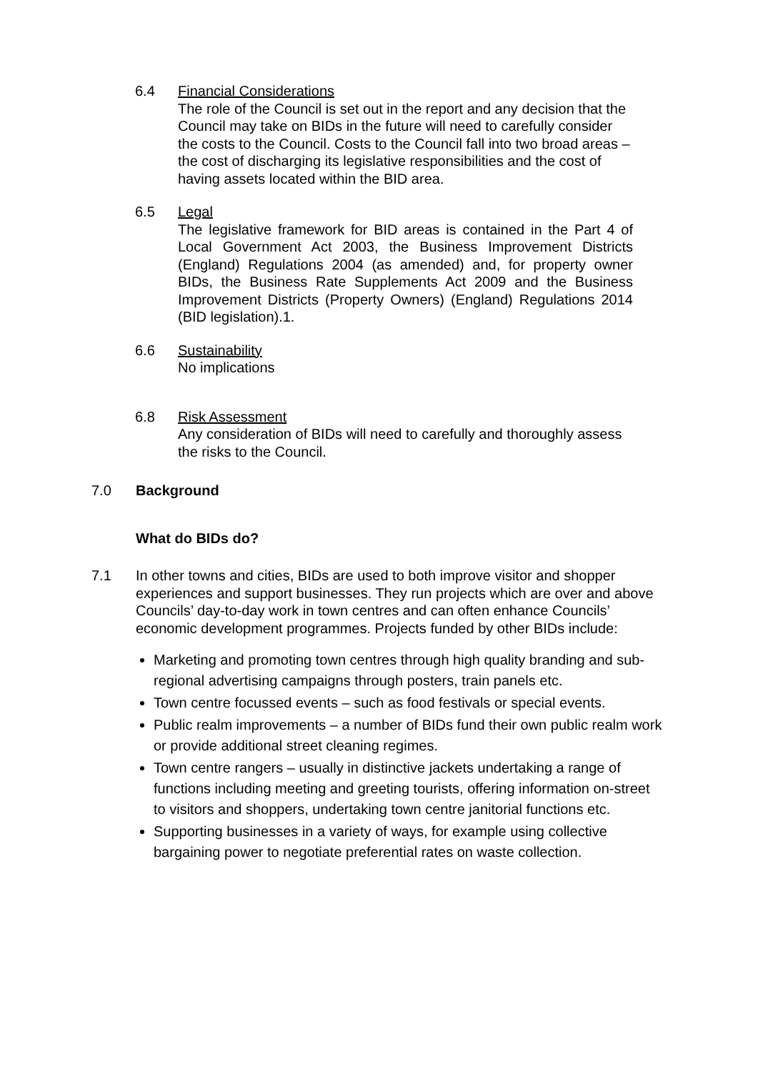6.4 Financial Considerations
The role of the Council is set out in the report and any decision that the Council may take on BIDs in the future will need to carefully consider the costs to the Council. Costs to the Council fall into two broad areas – the cost of discharging its legislative responsibilities and the cost of having assets located within the BID area.
6.5 Legal
The legislative framework for BID areas is contained in the Part 4 of Local Government Act 2003, the Business Improvement Districts (England) Regulations 2004 (as amended) and, for property owner BIDs, the Business Rate Supplements Act 2009 and the Business Improvement Districts (Property Owners) (England) Regulations 2014 (BID legislation).1.
6.6 Sustainability
No implications
6.8 Risk Assessment
Any consideration of BIDs will need to carefully and thoroughly assess the risks to the Council.
7.0 Background
What do BIDs do?
7.1 In other towns and cities, BIDs are used to both improve visitor and shopper experiences and support businesses. They run projects which are over and above Councils’ day-to-day work in town centres and can often enhance Councils’ economic development programmes. Projects funded by other BIDs include:
Marketing and promoting town centres through high quality branding and sub-regional advertising campaigns through posters, train panels etc.
Town centre focussed events – such as food festivals or special events.
Public realm improvements – a number of BIDs fund their own public realm work or provide additional street cleaning regimes.
Town centre rangers – usually in distinctive jackets undertaking a range of functions including meeting and greeting tourists, offering information on-street to visitors and shoppers, undertaking town centre janitorial functions etc.
Supporting businesses in a variety of ways, for example using collective bargaining power to negotiate preferential rates on waste collection.